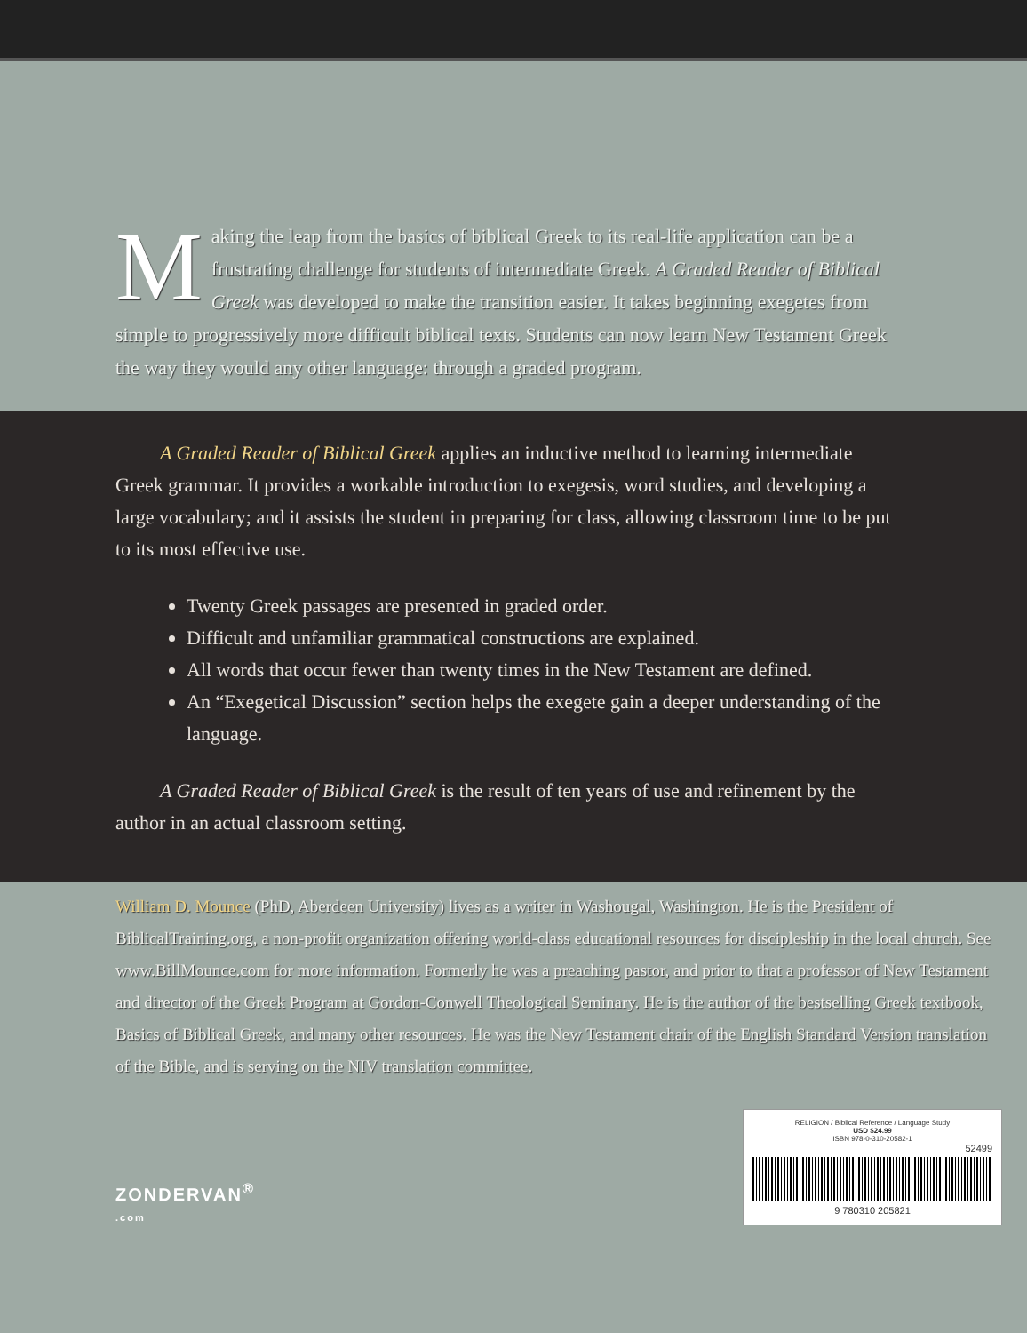Making the leap from the basics of biblical Greek to its real-life application can be a frustrating challenge for students of intermediate Greek. A Graded Reader of Biblical Greek was developed to make the transition easier. It takes beginning exegetes from simple to progressively more difficult biblical texts. Students can now learn New Testament Greek the way they would any other language: through a graded program.
A Graded Reader of Biblical Greek applies an inductive method to learning intermediate Greek grammar. It provides a workable introduction to exegesis, word studies, and developing a large vocabulary; and it assists the student in preparing for class, allowing classroom time to be put to its most effective use.
Twenty Greek passages are presented in graded order.
Difficult and unfamiliar grammatical constructions are explained.
All words that occur fewer than twenty times in the New Testament are defined.
An “Exegetical Discussion” section helps the exegete gain a deeper understanding of the language.
A Graded Reader of Biblical Greek is the result of ten years of use and refinement by the author in an actual classroom setting.
William D. Mounce (PhD, Aberdeen University) lives as a writer in Washougal, Washington. He is the President of BiblicalTraining.org, a non-profit organization offering world-class educational resources for discipleship in the local church. See www.BillMounce.com for more information. Formerly he was a preaching pastor, and prior to that a professor of New Testament and director of the Greek Program at Gordon-Conwell Theological Seminary. He is the author of the bestselling Greek textbook, Basics of Biblical Greek, and many other resources. He was the New Testament chair of the English Standard Version translation of the Bible, and is serving on the NIV translation committee.
ZONDERVAN<sup>®</sup>
.com
RELIGION / Biblical Reference / Language Study
USD $24.99
ISBN 978-0-310-20582-1
52499
9 780310 205821